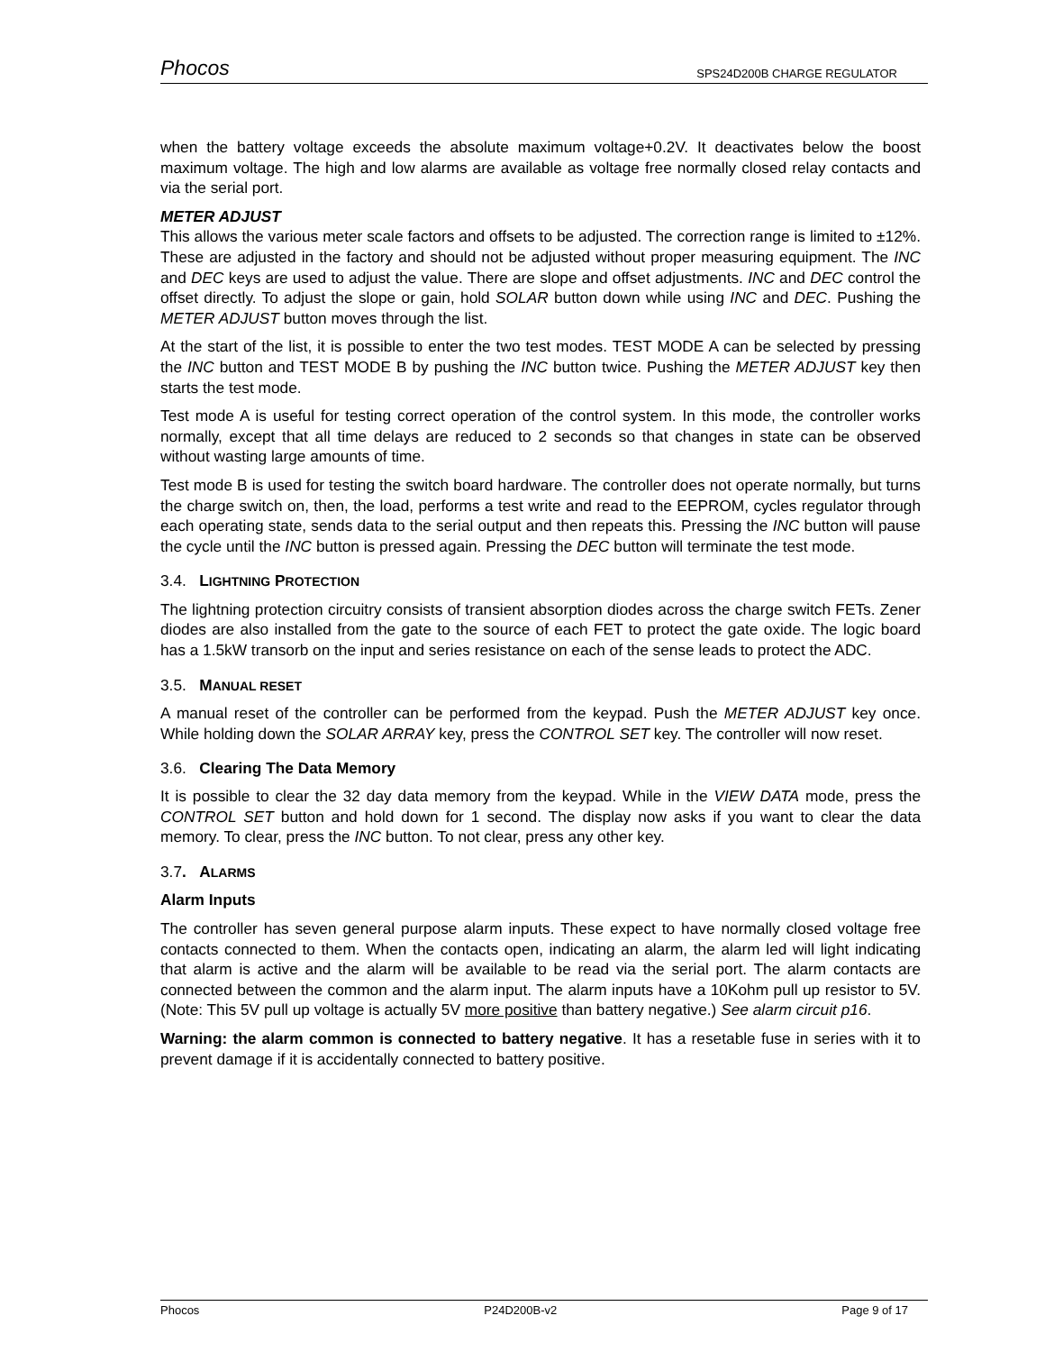Phocos SPS24D200B CHARGE REGULATOR
when the battery voltage exceeds the absolute maximum voltage+0.2V. It deactivates below the boost maximum voltage. The high and low alarms are available as voltage free normally closed relay contacts and via the serial port.
METER ADJUST
This allows the various meter scale factors and offsets to be adjusted. The correction range is limited to ±12%. These are adjusted in the factory and should not be adjusted without proper measuring equipment. The INC and DEC keys are used to adjust the value. There are slope and offset adjustments. INC and DEC control the offset directly. To adjust the slope or gain, hold SOLAR button down while using INC and DEC. Pushing the METER ADJUST button moves through the list.
At the start of the list, it is possible to enter the two test modes. TEST MODE A can be selected by pressing the INC button and TEST MODE B by pushing the INC button twice. Pushing the METER ADJUST key then starts the test mode.
Test mode A is useful for testing correct operation of the control system. In this mode, the controller works normally, except that all time delays are reduced to 2 seconds so that changes in state can be observed without wasting large amounts of time.
Test mode B is used for testing the switch board hardware. The controller does not operate normally, but turns the charge switch on, then, the load, performs a test write and read to the EEPROM, cycles regulator through each operating state, sends data to the serial output and then repeats this. Pressing the INC button will pause the cycle until the INC button is pressed again. Pressing the DEC button will terminate the test mode.
3.4. LIGHTNING PROTECTION
The lightning protection circuitry consists of transient absorption diodes across the charge switch FETs. Zener diodes are also installed from the gate to the source of each FET to protect the gate oxide. The logic board has a 1.5kW transorb on the input and series resistance on each of the sense leads to protect the ADC.
3.5. MANUAL RESET
A manual reset of the controller can be performed from the keypad. Push the METER ADJUST key once. While holding down the SOLAR ARRAY key, press the CONTROL SET key. The controller will now reset.
3.6. Clearing The Data Memory
It is possible to clear the 32 day data memory from the keypad. While in the VIEW DATA mode, press the CONTROL SET button and hold down for 1 second. The display now asks if you want to clear the data memory. To clear, press the INC button. To not clear, press any other key.
3.7. ALARMS
Alarm Inputs
The controller has seven general purpose alarm inputs. These expect to have normally closed voltage free contacts connected to them. When the contacts open, indicating an alarm, the alarm led will light indicating that alarm is active and the alarm will be available to be read via the serial port. The alarm contacts are connected between the common and the alarm input. The alarm inputs have a 10Kohm pull up resistor to 5V. (Note: This 5V pull up voltage is actually 5V more positive than battery negative.) See alarm circuit p16.
Warning: the alarm common is connected to battery negative. It has a resetable fuse in series with it to prevent damage if it is accidentally connected to battery positive.
Phocos P24D200B-v2 Page 9 of 17